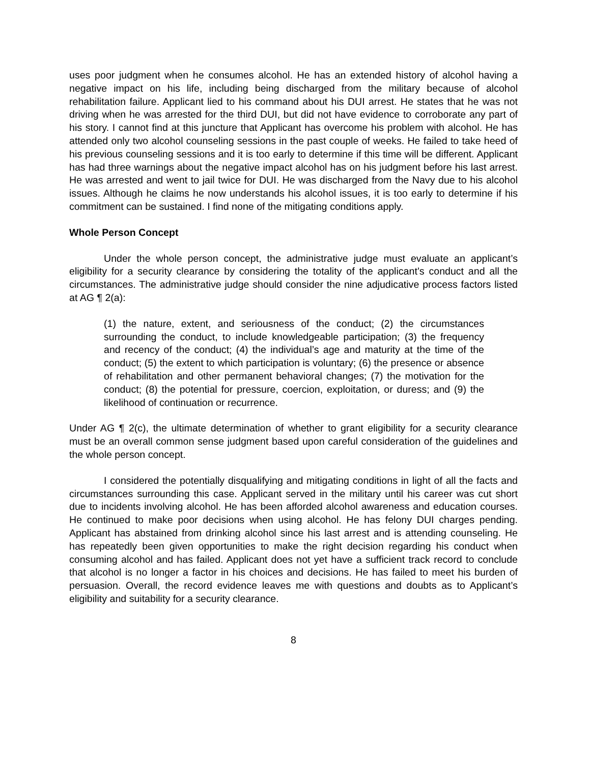uses poor judgment when he consumes alcohol. He has an extended history of alcohol having a negative impact on his life, including being discharged from the military because of alcohol rehabilitation failure. Applicant lied to his command about his DUI arrest. He states that he was not driving when he was arrested for the third DUI, but did not have evidence to corroborate any part of his story. I cannot find at this juncture that Applicant has overcome his problem with alcohol. He has attended only two alcohol counseling sessions in the past couple of weeks. He failed to take heed of his previous counseling sessions and it is too early to determine if this time will be different. Applicant has had three warnings about the negative impact alcohol has on his judgment before his last arrest. He was arrested and went to jail twice for DUI. He was discharged from the Navy due to his alcohol issues. Although he claims he now understands his alcohol issues, it is too early to determine if his commitment can be sustained. I find none of the mitigating conditions apply.
Whole Person Concept
Under the whole person concept, the administrative judge must evaluate an applicant’s eligibility for a security clearance by considering the totality of the applicant’s conduct and all the circumstances. The administrative judge should consider the nine adjudicative process factors listed at AG ¶ 2(a):
(1) the nature, extent, and seriousness of the conduct; (2) the circumstances surrounding the conduct, to include knowledgeable participation; (3) the frequency and recency of the conduct; (4) the individual’s age and maturity at the time of the conduct; (5) the extent to which participation is voluntary; (6) the presence or absence of rehabilitation and other permanent behavioral changes; (7) the motivation for the conduct; (8) the potential for pressure, coercion, exploitation, or duress; and (9) the likelihood of continuation or recurrence.
Under AG ¶ 2(c), the ultimate determination of whether to grant eligibility for a security clearance must be an overall common sense judgment based upon careful consideration of the guidelines and the whole person concept.
I considered the potentially disqualifying and mitigating conditions in light of all the facts and circumstances surrounding this case. Applicant served in the military until his career was cut short due to incidents involving alcohol. He has been afforded alcohol awareness and education courses. He continued to make poor decisions when using alcohol. He has felony DUI charges pending. Applicant has abstained from drinking alcohol since his last arrest and is attending counseling. He has repeatedly been given opportunities to make the right decision regarding his conduct when consuming alcohol and has failed. Applicant does not yet have a sufficient track record to conclude that alcohol is no longer a factor in his choices and decisions. He has failed to meet his burden of persuasion. Overall, the record evidence leaves me with questions and doubts as to Applicant’s eligibility and suitability for a security clearance.
8